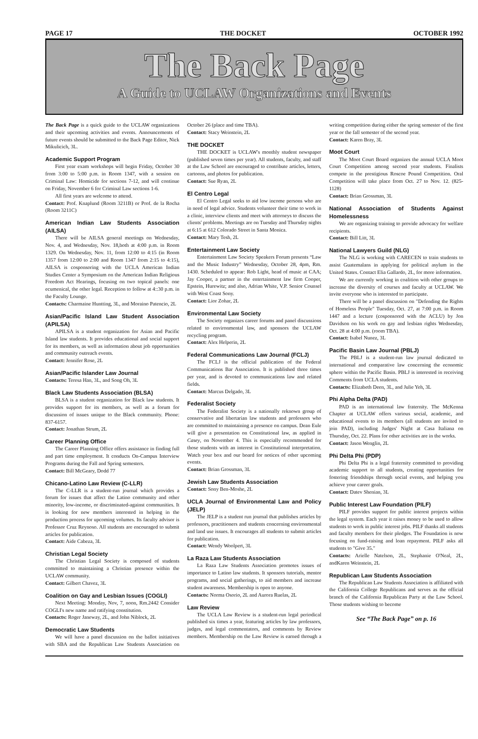PAGE 17 THE DOCKET OCTOBER 1992
The Back Page
A Guide to UCLAW Organizations and Events
The Back Page is a quick guide to the UCLAW organizations and their upcoming activities and events. Announcements of future events should be submitted to the Back Page Editor, Nick Mikulicich, 3L.
Academic Support Program
First year exam workshops will begin Friday, October 30 from 3:00 to 5:00 p.m. in Room 1347, with a session on Criminal Law: Homicide for sections 7-12, and will continue on Friday, November 6 for Criminal Law sections 1-6.
All first years are welcome to attend.
Contact: Prof. Knaplund (Room 3211B) or Prof. de la Rocha (Room 3211C)
American Indian Law Students Association (AILSA)
There will be AILSA general meetings on Wednesday, Nov. 4, and Wednesday, Nov. 18,both at 4:00 p.m. in Room 1329. On Wednesday, Nov. 11, from 12:00 to 4:15 (in Room 1357 from 12:00 to 2:00 and Room 1347 from 2:15 to 4:15), AILSA is cosponsoring with the UCLA American Indian Studies Center a Symposium on the American Indian Religious Freedom Act Hearings, focusing on two topical panels: one ecumenical, the other legal. Reception to follow at 4::30 p.m. in the Faculty Lounge.
Contacts: Charmaine Huntting, 3L, and Moraino Patencio, 2L
Asian/Pacific Island Law Student Association (APILSA)
APILSA is a student organization for Asian and Pacific Island law students. It provides educational and social support for its members, as well as information about job opportunities and community outreach events.
Contact: Jennifer Rose, 2L
Asian/Pacific Islander Law Journal
Contacts: Teresa Han, 3L, and Song Oh, 3L
Black Law Students Association (BLSA)
BLSA is a student organization for Black law students. It provides support for its members, as well as a forum for discussion of issues unique to the Black community. Phone: 837-6157.
Contact: Jonathan Strum, 2L
Career Planning Office
The Career Planning Office offers assistance in finding full and part time employment. It conducts On-Campus Interview Programs during the Fall and Spring semesters.
Contact: Bill McGeary, Dodd 77
Chicano-Latino Law Review (C-LLR)
The C-LLR is a student-run journal which provides a forum for issues that affect the Latino community and other minority, low-income, or discriminated-against communities. It is looking for new members interested in helping in the production process for upcoming volumes. Its faculty advisor is Professor Cruz Reynoso. All students are encouraged to submit articles for publication.
Contact: Aide Cabeza, 3L
Christian Legal Society
The Christian Legal Society is composed of students committed to maintaining a Christian presence within the UCLAW community.
Contact: Gilbert Chavez, 3L
Coalition on Gay and Lesbian Issues (COGLI)
Next Meeting: Monday, Nov, 7, noon, Rm.2442 Consider COGLI's new name and ratifying constitution.
Contacts: Roger Janeway, 2L, and John Niblock, 2L
Democratic Law Students
We will have a panel discussion on the ballot initiatives with SBA and the Republican Law Students Association on October 26 (place and time TBA).
Contact: Stacy Weinstein, 2L
THE DOCKET
THE DOCKET is UCLAW's monthly student newspaper (published seven times per year). All students, faculty, and staff at the Law School are encouraged to contribute articles, letters, cartoons, and photos for publication.
Contact: Sue Ryan, 2L
El Centro Legal
El Centro Legal seeks to aid low income persons who are in need of legal advice. Students volunteer their time to work in a clinic, interview clients and meet with attorneys to discuss the clients' problems. Meetings are on Tuesday and Thursday nights at 6:15 at 612 Colorado Street in Santa Monica.
Contact: Mary Tesh, 2L
Entertainment Law Society
Entertainment Law Society Speakers Forum presents “Law and the Music Industry” Wednesday, October 28, 4pm, Rm. 1430. Scheduled to appear: Rob Light, head of music at CAA; Jay Cooper, a partner in the entertainment law firm Cooper, Epstein, Hurewitz; and also, Adrian White, V.P. Senior Counsel with West Coast Sony.
Contact: Lior Zohar, 2L
Environmental Law Society
The Society organizes career forums and panel discussions related to environmental law, and sponsors the UCLAW recycling program.
Contact: Alex Helperin, 2L
Federal Communications Law Journal (FCLJ)
The FCLJ is the official publication of the Federal Communications Bar Association. It is published three times per year, and is devoted to communications law and related fields.
Contact: Marcus Delgado, 3L
Federalist Society
The Federalist Society is a nationally reknown group of conservative and libertarian law students and professors who are committed to maintaining a presence on campus. Dean Eule will give a presentation on Constitutional law, as applied in Casey, on November 4. This is especially recommended for those students with an interest in Constitutional interpretation. Watch your box and our board for notices of other upcoming events.
Contact: Brian Grossman, 3L
Jewish Law Students Association
Contact: Sony Ben-Moshe, 2L
UCLA Journal of Environmental Law and Policy (JELP)
The JELP is a student run journal that publishes articles by professors, practitioners and students concerning environmental and land use issues. It encourages all students to submit articles for publication.
Contact: Wendy Woolpert, 3L
La Raza Law Students Association
La Raza Law Students Association promotes issues of importance to Latino law students. It sponsors tutorials, mentor programs, and social gatherings, to aid members and increase student awareness. Membership is open to anyone.
Contacts: Norma Osorio, 2L and Aurora Ruelas, 2L
Law Review
The UCLA Law Review is a student-run legal periodical published six times a year, featuring articles by law professors, judges, and legal commentators, and comments by Review members. Membership on the Law Review is earned through a writing competition during either the spring semester of the first year or the fall semester of the second year.
Contact: Karen Bray, 3L
Moot Court
The Moot Court Board organizes the annual UCLA Moot Court Competition among second year students. Finalists compete in the prestigious Roscoe Pound Competition. Oral Competition will take place from Oct. 27 to Nov. 12. (825-1128)
Contact: Brian Grossman, 3L
National Association of Students Against Homelessness
We are organizing training to provide advocacy for welfare recipients.
Contact: Bill Litt, 3L
National Lawyers Guild (NLG)
The NLG is working with CARECEN to train students to assist Guatemalans in applying for political asylum in the United States. Contact Elia Gallardo, 2L, for more information.
We are currently working in coalition with other groups to increase the diversity of courses and faculty at UCLAW. We invite everyone who is interested to participate.
There will be a panel discussion on "Defending the Rights of Homeless People" Tuesday, Oct. 27, at 7:00 p.m. in Room 1447 and a lecture (cosponsored with the ACLU) by Jon Davidson on his work on gay and lesbian rights Wednesday, Oct. 28 at 4:00 p.m. (room TBA).
Contact: Isabel Nunez, 3L
Pacific Basin Law Journal (PBLJ)
The PBLJ is a student-run law journal dedicated to international and comparative law concerning the economic sphere within the Pacific Basin. PBLJ is interested in receiving Comments from UCLA students.
Contacts: Elizabeth Deen, 3L, and Julie Yeh, 3L
Phi Alpha Delta (PAD)
PAD is an international law fraternity. The McKenna Chapter at UCLAW offers various social, academic, and educational events to its members (all students are invited to join PAD), including Judges' Night at Casa Italiana on Thursday, Oct. 22. Plans for other activities are in the works.
Contact: Jason Wenglin, 2L
Phi Delta Phi (PDP)
Phi Delta Phi is a legal fraternity committed to providing academic support to all students, creating opportunities for fostering friendships through social events, and helping you achieve your career goals.
Contact: Datev Shenian, 3L
Public Interest Law Foundation (PILF)
PILF provides support for public interest projects within the legal system. Each year it raises money to be used to allow students to work in public interest jobs. PILF thanks all students and faculty members for their pledges. The Foundation is now focusing on fund-raising and loan repayment. PILF asks all students to "Give 35."
Contacts: Arielle Natelson, 2L, Stephanie O'Neal, 2L, andKaren Weinstein, 2L
Republican Law Students Association
The Republican Law Students Association is affiliated with the California College Republicans and serves as the official branch of the California Republican Party at the Law School. Those students wishing to become
See “The Back Page” on p. 16